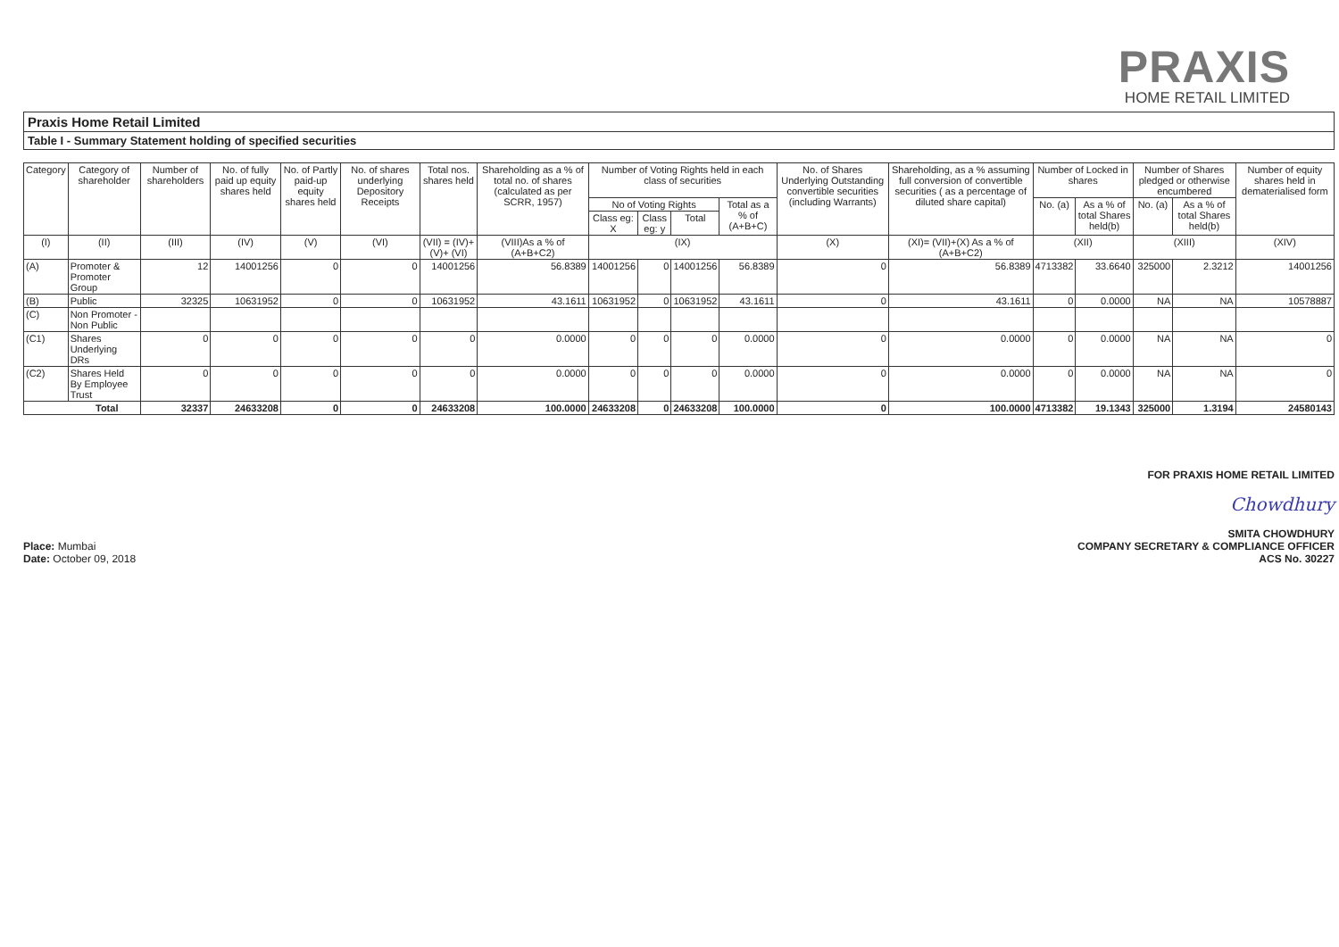PRAXIS
HOME RETAIL LIMITED
Praxis Home Retail Limited
Table I - Summary Statement holding of specified securities
| Category | Category of shareholder | Number of shareholders | No. of fully paid up equity shares held | No. of Partly paid-up equity shares held | No. of shares underlying Depository Receipts | Total nos. shares held | Shareholding as a % of total no. of shares (calculated as per SCRR, 1957) | Number of Voting Rights held in each class of securities | | | | No. of Shares Underlying Outstanding convertible securities (including Warrants) | Shareholding, as a % assuming full conversion of convertible securities ( as a percentage of diluted share capital) | Number of Locked in shares | | Number of Shares pledged or otherwise encumbered | | Number of equity shares held in dematerialised form |
| --- | --- | --- | --- | --- | --- | --- | --- | --- | --- | --- | --- | --- | --- | --- | --- | --- | --- | --- |
| | | | | | | | | No of Voting Rights | | | Total as a % of (A+B+C) | | | No. (a) | As a % of total Shares held(b) | No. (a) | As a % of total Shares held(b) | |
| | | | | | | | | Class eg: X | Class eg: y | Total | | | | | | | | |
| (I) | (II) | (III) | (IV) | (V) | (VI) | (VII) = (IV)+(V)+ (VI) | (VIII)As a % of (A+B+C2) | (IX) | | | | (X) | (XI)= (VII)+(X) As a % of (A+B+C2) | (XII) | | (XIII) | | (XIV) |
| (A) | Promoter & Promoter Group | 12 | 14001256 | 0 | 0 | 14001256 | 56.8389 | 14001256 | 0 | 14001256 | 56.8389 | 0 | 56.8389 | 4713382 | 33.6640 | 325000 | 2.3212 | 14001256 |
| (B) | Public | 32325 | 10631952 | 0 | 0 | 10631952 | 43.1611 | 10631952 | 0 | 10631952 | 43.1611 | 0 | 43.1611 | 0 | 0.0000 | NA | NA | 10578887 |
| (C) | Non Promoter - Non Public | | | | | | | | | | | | | | | | | |
| (C1) | Shares Underlying DRs | 0 | 0 | 0 | 0 | 0 | 0.0000 | 0 | 0 | 0 | 0.0000 | 0 | 0.0000 | 0 | 0.0000 | NA | NA | 0 |
| (C2) | Shares Held By Employee Trust | 0 | 0 | 0 | 0 | 0 | 0.0000 | 0 | 0 | 0 | 0.0000 | 0 | 0.0000 | 0 | 0.0000 | NA | NA | 0 |
| Total | | 32337 | 24633208 | 0 | 0 | 24633208 | 100.0000 | 24633208 | 0 | 24633208 | 100.0000 | 0 | 100.0000 | 4713382 | 19.1343 | 325000 | 1.3194 | 24580143 |
Place: Mumbai
Date: October 09, 2018
FOR PRAXIS HOME RETAIL LIMITED
Chowdhury
SMITA CHOWDHURY
COMPANY SECRETARY & COMPLIANCE OFFICER
ACS No. 30227